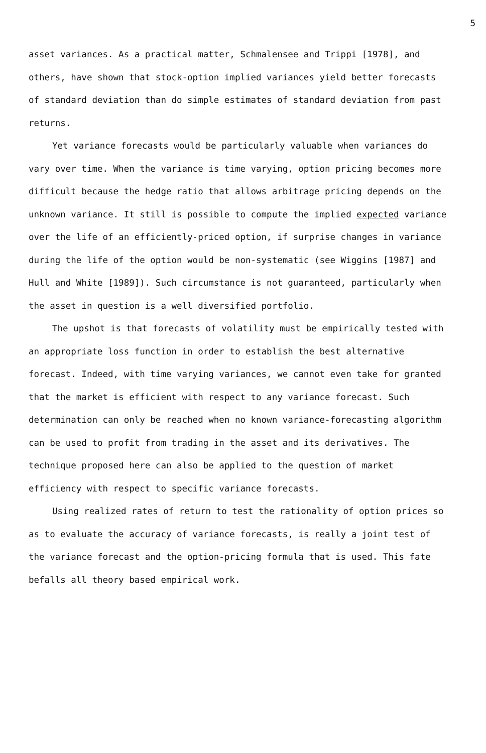5
asset variances. As a practical matter, Schmalensee and Trippi [1978], and others, have shown that stock-option implied variances yield better forecasts of standard deviation than do simple estimates of standard deviation from past returns.
Yet variance forecasts would be particularly valuable when variances do vary over time. When the variance is time varying, option pricing becomes more difficult because the hedge ratio that allows arbitrage pricing depends on the unknown variance. It still is possible to compute the implied expected variance over the life of an efficiently-priced option, if surprise changes in variance during the life of the option would be non-systematic (see Wiggins [1987] and Hull and White [1989]). Such circumstance is not guaranteed, particularly when the asset in question is a well diversified portfolio.
The upshot is that forecasts of volatility must be empirically tested with an appropriate loss function in order to establish the best alternative forecast. Indeed, with time varying variances, we cannot even take for granted that the market is efficient with respect to any variance forecast. Such determination can only be reached when no known variance-forecasting algorithm can be used to profit from trading in the asset and its derivatives. The technique proposed here can also be applied to the question of market efficiency with respect to specific variance forecasts.
Using realized rates of return to test the rationality of option prices so as to evaluate the accuracy of variance forecasts, is really a joint test of the variance forecast and the option-pricing formula that is used. This fate befalls all theory based empirical work.